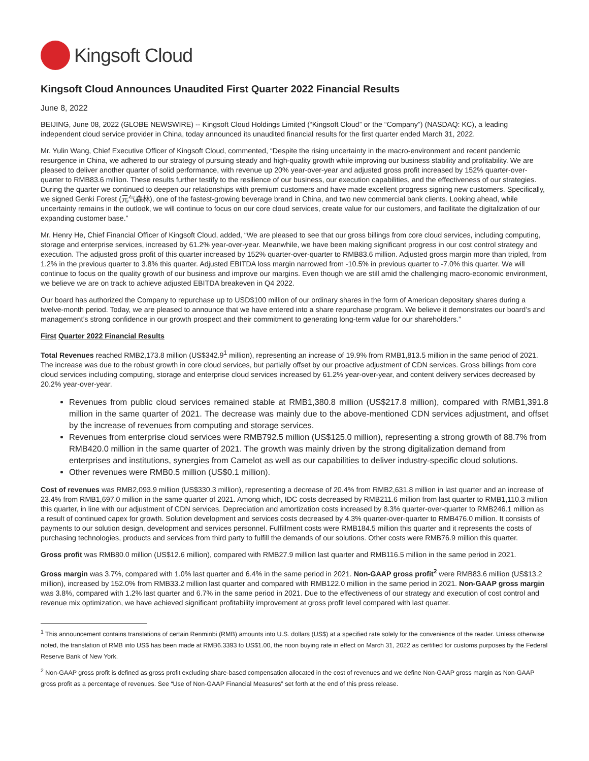Kingsoft Cloud
Kingsoft Cloud Announces Unaudited First Quarter 2022 Financial Results
June 8, 2022
BEIJING, June 08, 2022 (GLOBE NEWSWIRE) -- Kingsoft Cloud Holdings Limited (“Kingsoft Cloud” or the “Company”) (NASDAQ: KC), a leading independent cloud service provider in China, today announced its unaudited financial results for the first quarter ended March 31, 2022.
Mr. Yulin Wang, Chief Executive Officer of Kingsoft Cloud, commented, “Despite the rising uncertainty in the macro-environment and recent pandemic resurgence in China, we adhered to our strategy of pursuing steady and high-quality growth while improving our business stability and profitability. We are pleased to deliver another quarter of solid performance, with revenue up 20% year-over-year and adjusted gross profit increased by 152% quarter-over-quarter to RMB83.6 million. These results further testify to the resilience of our business, our execution capabilities, and the effectiveness of our strategies. During the quarter we continued to deepen our relationships with premium customers and have made excellent progress signing new customers. Specifically, we signed Genki Forest (元气森林), one of the fastest-growing beverage brand in China, and two new commercial bank clients. Looking ahead, while uncertainty remains in the outlook, we will continue to focus on our core cloud services, create value for our customers, and facilitate the digitalization of our expanding customer base.”
Mr. Henry He, Chief Financial Officer of Kingsoft Cloud, added, “We are pleased to see that our gross billings from core cloud services, including computing, storage and enterprise services, increased by 61.2% year-over-year. Meanwhile, we have been making significant progress in our cost control strategy and execution. The adjusted gross profit of this quarter increased by 152% quarter-over-quarter to RMB83.6 million. Adjusted gross margin more than tripled, from 1.2% in the previous quarter to 3.8% this quarter. Adjusted EBITDA loss margin narrowed from -10.5% in previous quarter to -7.0% this quarter. We will continue to focus on the quality growth of our business and improve our margins. Even though we are still amid the challenging macro-economic environment, we believe we are on track to achieve adjusted EBITDA breakeven in Q4 2022.
Our board has authorized the Company to repurchase up to USD$100 million of our ordinary shares in the form of American depositary shares during a twelve-month period. Today, we are pleased to announce that we have entered into a share repurchase program. We believe it demonstrates our board’s and management’s strong confidence in our growth prospect and their commitment to generating long-term value for our shareholders.”
First Quarter 2022 Financial Results
Total Revenues reached RMB2,173.8 million (US$342.9<sup>1</sup> million), representing an increase of 19.9% from RMB1,813.5 million in the same period of 2021. The increase was due to the robust growth in core cloud services, but partially offset by our proactive adjustment of CDN services. Gross billings from core cloud services including computing, storage and enterprise cloud services increased by 61.2% year-over-year, and content delivery services decreased by 20.2% year-over-year.
Revenues from public cloud services remained stable at RMB1,380.8 million (US$217.8 million), compared with RMB1,391.8 million in the same quarter of 2021. The decrease was mainly due to the above-mentioned CDN services adjustment, and offset by the increase of revenues from computing and storage services.
Revenues from enterprise cloud services were RMB792.5 million (US$125.0 million), representing a strong growth of 88.7% from RMB420.0 million in the same quarter of 2021. The growth was mainly driven by the strong digitalization demand from enterprises and institutions, synergies from Camelot as well as our capabilities to deliver industry-specific cloud solutions.
Other revenues were RMB0.5 million (US$0.1 million).
Cost of revenues was RMB2,093.9 million (US$330.3 million), representing a decrease of 20.4% from RMB2,631.8 million in last quarter and an increase of 23.4% from RMB1,697.0 million in the same quarter of 2021. Among which, IDC costs decreased by RMB211.6 million from last quarter to RMB1,110.3 million this quarter, in line with our adjustment of CDN services. Depreciation and amortization costs increased by 8.3% quarter-over-quarter to RMB246.1 million as a result of continued capex for growth. Solution development and services costs decreased by 4.3% quarter-over-quarter to RMB476.0 million. It consists of payments to our solution design, development and services personnel. Fulfillment costs were RMB184.5 million this quarter and it represents the costs of purchasing technologies, products and services from third party to fulfill the demands of our solutions. Other costs were RMB76.9 million this quarter.
Gross profit was RMB80.0 million (US$12.6 million), compared with RMB27.9 million last quarter and RMB116.5 million in the same period in 2021.
Gross margin was 3.7%, compared with 1.0% last quarter and 6.4% in the same period in 2021. Non-GAAP gross profit<sup>2</sup> were RMB83.6 million (US$13.2 million), increased by 152.0% from RMB33.2 million last quarter and compared with RMB122.0 million in the same period in 2021. Non-GAAP gross margin was 3.8%, compared with 1.2% last quarter and 6.7% in the same period in 2021. Due to the effectiveness of our strategy and execution of cost control and revenue mix optimization, we have achieved significant profitability improvement at gross profit level compared with last quarter.
<sup>1</sup> This announcement contains translations of certain Renminbi (RMB) amounts into U.S. dollars (US$) at a specified rate solely for the convenience of the reader. Unless otherwise noted, the translation of RMB into US$ has been made at RMB6.3393 to US$1.00, the noon buying rate in effect on March 31, 2022 as certified for customs purposes by the Federal Reserve Bank of New York.
<sup>2</sup> Non-GAAP gross profit is defined as gross profit excluding share-based compensation allocated in the cost of revenues and we define Non-GAAP gross margin as Non-GAAP gross profit as a percentage of revenues. See “Use of Non-GAAP Financial Measures” set forth at the end of this press release.